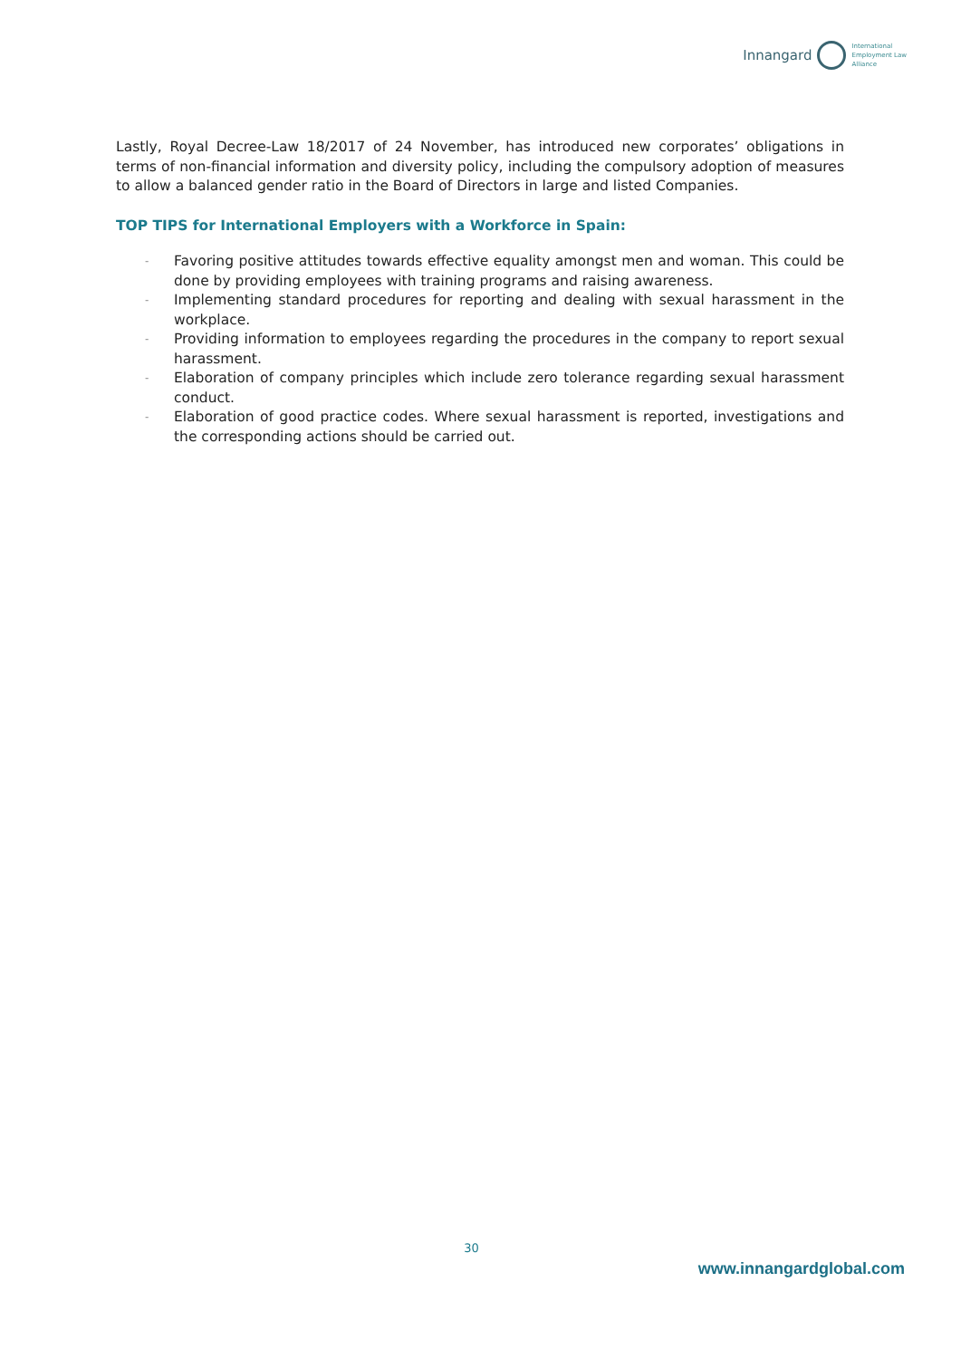Innangard International
Employment Law
Alliance
Lastly, Royal Decree-Law 18/2017 of 24 November, has introduced new corporates’ obligations in terms of non-financial information and diversity policy, including the compulsory adoption of measures to allow a balanced gender ratio in the Board of Directors in large and listed Companies.
TOP TIPS for International Employers with a Workforce in Spain:
- Favoring positive attitudes towards effective equality amongst men and woman. This could be done by providing employees with training programs and raising awareness.
- Implementing standard procedures for reporting and dealing with sexual harassment in the workplace.
- Providing information to employees regarding the procedures in the company to report sexual harassment.
- Elaboration of company principles which include zero tolerance regarding sexual harassment conduct.
- Elaboration of good practice codes. Where sexual harassment is reported, investigations and the corresponding actions should be carried out.
30
www.innangardglobal.com